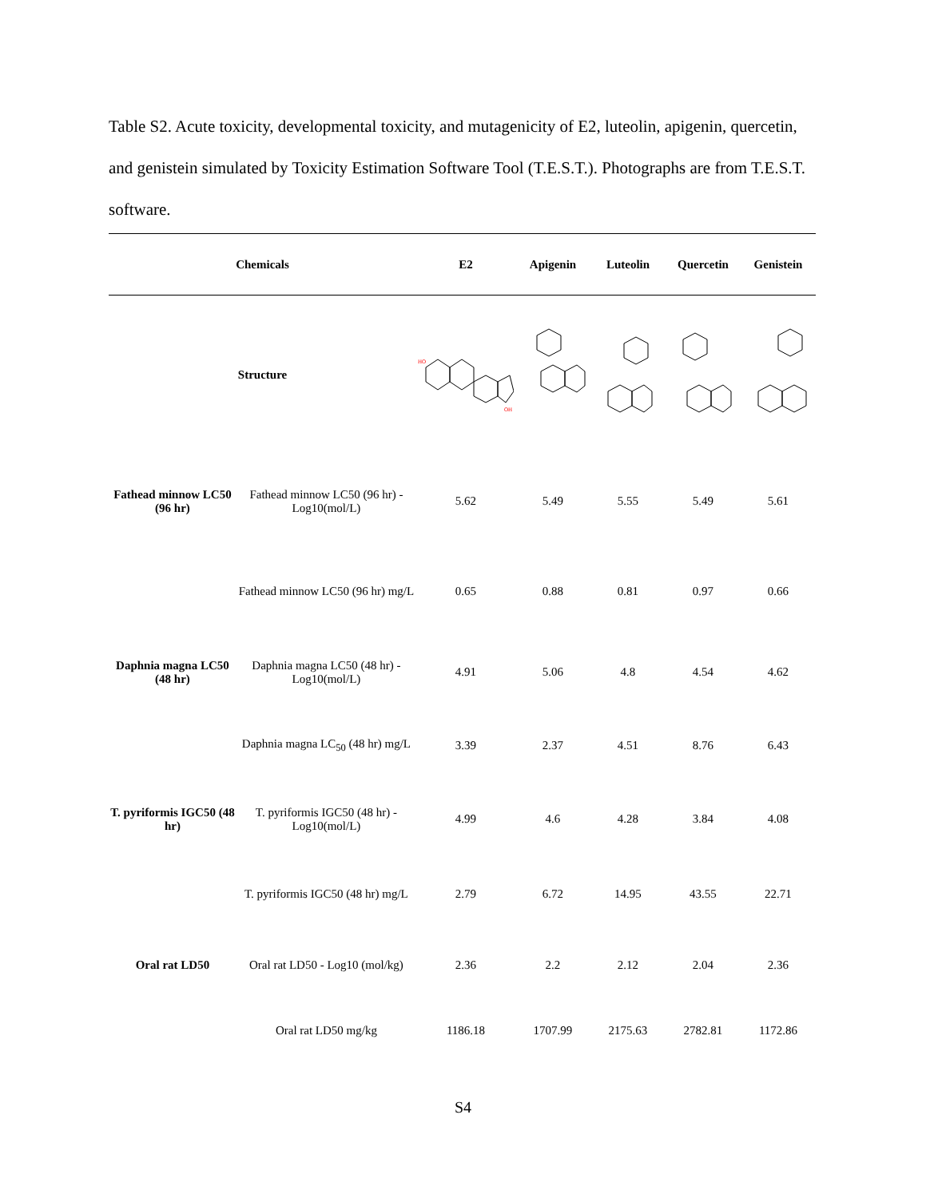Table S2. Acute toxicity, developmental toxicity, and mutagenicity of E2, luteolin, apigenin, quercetin, and genistein simulated by Toxicity Estimation Software Tool (T.E.S.T.). Photographs are from T.E.S.T. software.
| Chemicals | | E2 | Apigenin | Luteolin | Quercetin | Genistein |
| --- | --- | --- | --- | --- | --- | --- |
| Structure | | HO OH | | | | |
| Fathead minnow LC50 (96 hr) | Fathead minnow LC50 (96 hr) - Log10(mol/L) | 5.62 | 5.49 | 5.55 | 5.49 | 5.61 |
| | Fathead minnow LC50 (96 hr) mg/L | 0.65 | 0.88 | 0.81 | 0.97 | 0.66 |
| Daphnia magna LC50 (48 hr) | Daphnia magna LC50 (48 hr) - Log10(mol/L) | 4.91 | 5.06 | 4.8 | 4.54 | 4.62 |
| | Daphnia magna LC<sub>50</sub> (48 hr) mg/L | 3.39 | 2.37 | 4.51 | 8.76 | 6.43 |
| T. pyriformis IGC50 (48 hr) | T. pyriformis IGC50 (48 hr) - Log10(mol/L) | 4.99 | 4.6 | 4.28 | 3.84 | 4.08 |
| | T. pyriformis IGC50 (48 hr) mg/L | 2.79 | 6.72 | 14.95 | 43.55 | 22.71 |
| Oral rat LD50 | Oral rat LD50 - Log10 (mol/kg) | 2.36 | 2.2 | 2.12 | 2.04 | 2.36 |
| | Oral rat LD50 mg/kg | 1186.18 | 1707.99 | 2175.63 | 2782.81 | 1172.86 |
S4